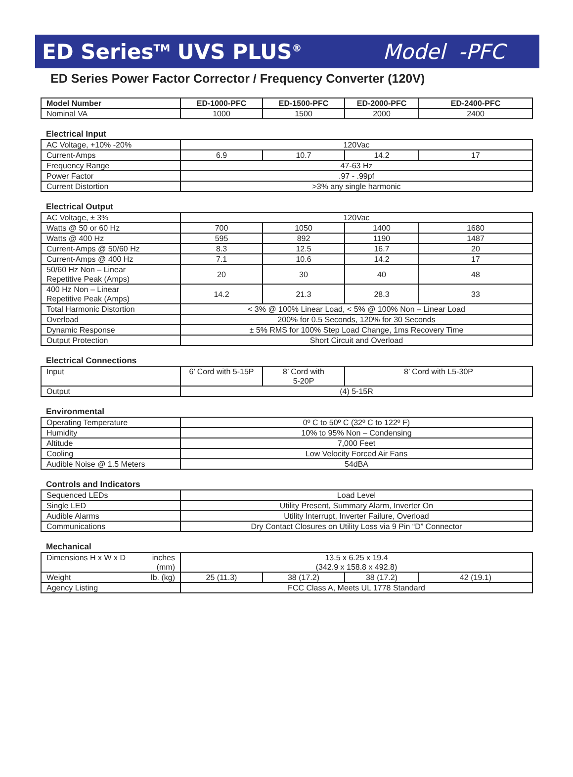ED Series<sup>TM</sup> UVS PLUS<sup>®</sup> Model -PFC
ED Series Power Factor Corrector / Frequency Converter (120V)
| Model Number | ED-1000-PFC | ED-1500-PFC | ED-2000-PFC | ED-2400-PFC |
| --- | --- | --- | --- | --- |
| Nominal VA | 1000 | 1500 | 2000 | 2400 |
Electrical Input
| AC Voltage, +10% -20% | 120Vac | | | |
| Current-Amps | 6.9 | 10.7 | 14.2 | 17 |
| Frequency Range | 47-63 Hz | | | |
| Power Factor | .97 - .99pf | | | |
| Current Distortion | >3% any single harmonic | | | |
Electrical Output
| AC Voltage, ± 3% | 120Vac | | | |
| Watts @ 50 or 60 Hz | 700 | 1050 | 1400 | 1680 |
| Watts @ 400 Hz | 595 | 892 | 1190 | 1487 |
| Current-Amps @ 50/60 Hz | 8.3 | 12.5 | 16.7 | 20 |
| Current-Amps @ 400 Hz | 7.1 | 10.6 | 14.2 | 17 |
| 50/60 Hz Non – Linear Repetitive Peak (Amps) | 20 | 30 | 40 | 48 |
| 400 Hz Non – Linear Repetitive Peak (Amps) | 14.2 | 21.3 | 28.3 | 33 |
| Total Harmonic Distortion | < 3% @ 100% Linear Load, < 5% @ 100% Non – Linear Load | | | |
| Overload | 200% for 0.5 Seconds, 120% for 30 Seconds | | | |
| Dynamic Response | ± 5% RMS for 100% Step Load Change, 1ms Recovery Time | | | |
| Output Protection | Short Circuit and Overload | | | |
Electrical Connections
| Input | 6’ Cord with 5-15P | 8’ Cord with 5-20P | 8’ Cord with L5-30P |
| Output | (4) 5-15R | | |
Environmental
| Operating Temperature | 0º C to 50º C (32º C to 122º F) |
| Humidity | 10% to 95% Non – Condensing |
| Altitude | 7,000 Feet |
| Cooling | Low Velocity Forced Air Fans |
| Audible Noise @ 1.5 Meters | 54dBA |
Controls and Indicators
| Sequenced LEDs | Load Level |
| Single LED | Utility Present, Summary Alarm, Inverter On |
| Audible Alarms | Utility Interrupt, Inverter Failure, Overload |
| Communications | Dry Contact Closures on Utility Loss via 9 Pin “D” Connector |
Mechanical
| inches (mm) Dimensions H x W x D | 13.5 x 6.25 x 19.4 (342.9 x 158.8 x 492.8) | | | |
| lb. (kg) Weight | 25 (11.3) | 38 (17.2) | 38 (17.2) | 42 (19.1) |
| Agency Listing | FCC Class A, Meets UL 1778 Standard | | | |